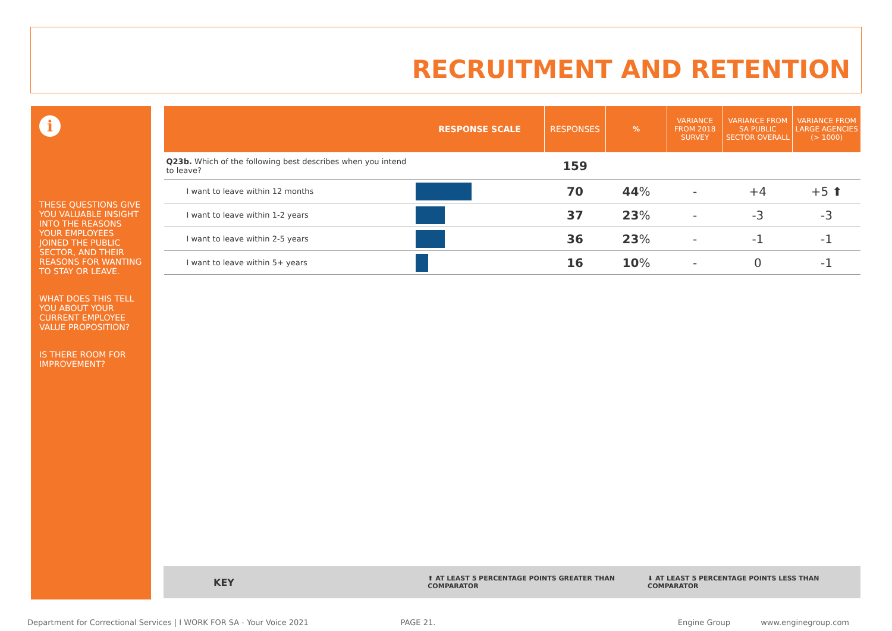RECRUITMENT AND RETENTION
i
THESE QUESTIONS GIVE YOU VALUABLE INSIGHT INTO THE REASONS YOUR EMPLOYEES JOINED THE PUBLIC SECTOR, AND THEIR REASONS FOR WANTING TO STAY OR LEAVE.
WHAT DOES THIS TELL YOU ABOUT YOUR CURRENT EMPLOYEE VALUE PROPOSITION?
IS THERE ROOM FOR IMPROVEMENT?
| | RESPONSE SCALE | RESPONSES | % | VARIANCE FROM 2018 SURVEY | VARIANCE FROM SA PUBLIC SECTOR OVERALL | VARIANCE FROM LARGE AGENCIES (> 1000) |
| --- | --- | --- | --- | --- | --- | --- |
| Q23b. Which of the following best describes when you intend to leave? | | 159 | | | | |
| I want to leave within 12 months | | 70 | 44 % | - | +4 | +5 ⬆ |
| I want to leave within 1-2 years | | 37 | 23 % | - | -3 | -3 |
| I want to leave within 2-5 years | | 36 | 23 % | - | -1 | -1 |
| I want to leave within 5+ years | | 16 | 10 % | - | 0 | -1 |
KEY ⬆ AT LEAST 5 PERCENTAGE POINTS GREATER THAN COMPARATOR ⬇ AT LEAST 5 PERCENTAGE POINTS LESS THAN COMPARATOR
Department for Correctional Services | I WORK FOR SA - Your Voice 2021 PAGE 21. Engine Group www.enginegroup.com